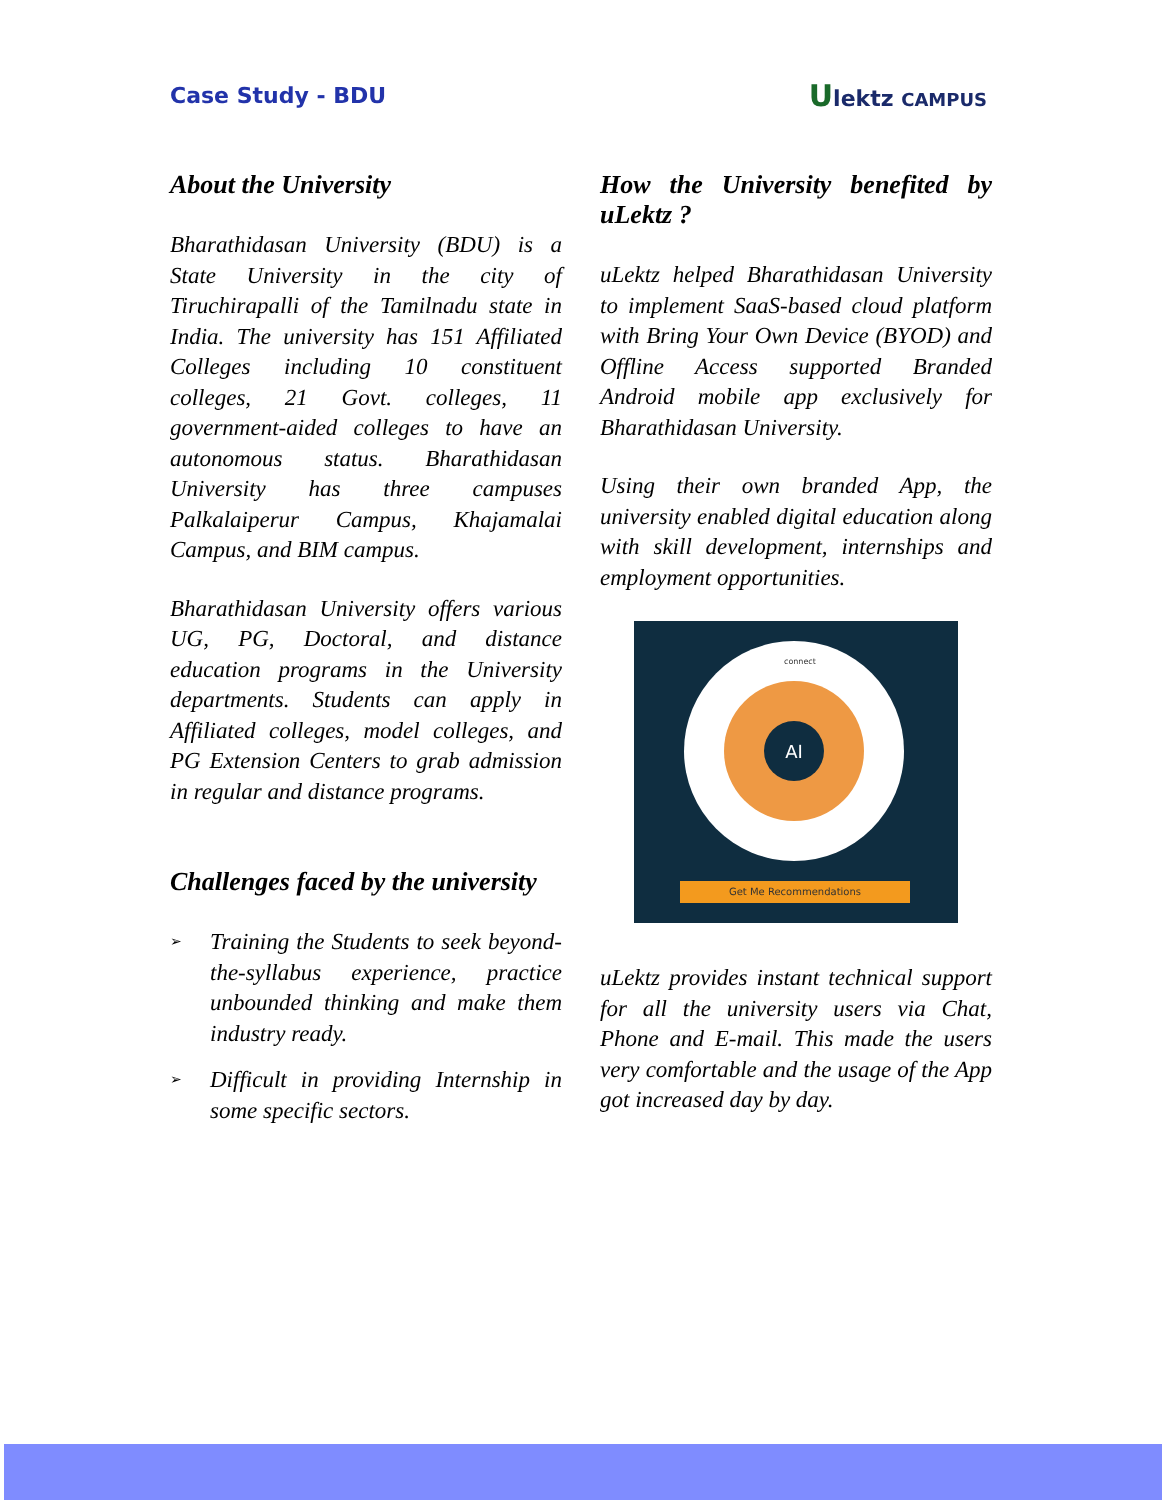Case Study - BDU
Ulektz CAMPUS
About the University
Bharathidasan University (BDU) is a State University in the city of Tiruchirapalli of the Tamilnadu state in India. The university has 151 Affiliated Colleges including 10 constituent colleges, 21 Govt. colleges, 11 government-aided colleges to have an autonomous status. Bharathidasan University has three campuses Palkalaiperur Campus, Khajamalai Campus, and BIM campus.
Bharathidasan University offers various UG, PG, Doctoral, and distance education programs in the University departments. Students can apply in Affiliated colleges, model colleges, and PG Extension Centers to grab admission in regular and distance programs.
Challenges faced by the university
➢ Training the Students to seek beyond-the-syllabus experience, practice unbounded thinking and make them industry ready.
➢ Difficult in providing Internship in some specific sectors.
How the University benefited by uLektz ?
uLektz helped Bharathidasan University to implement SaaS-based cloud platform with Bring Your Own Device (BYOD) and Offline Access supported Branded Android mobile app exclusively for Bharathidasan University.
Using their own branded App, the university enabled digital education along with skill development, internships and employment opportunities.
AI
connect
Get Me Recommendations
uLektz provides instant technical support for all the university users via Chat, Phone and E-mail. This made the users very comfortable and the usage of the App got increased day by day.